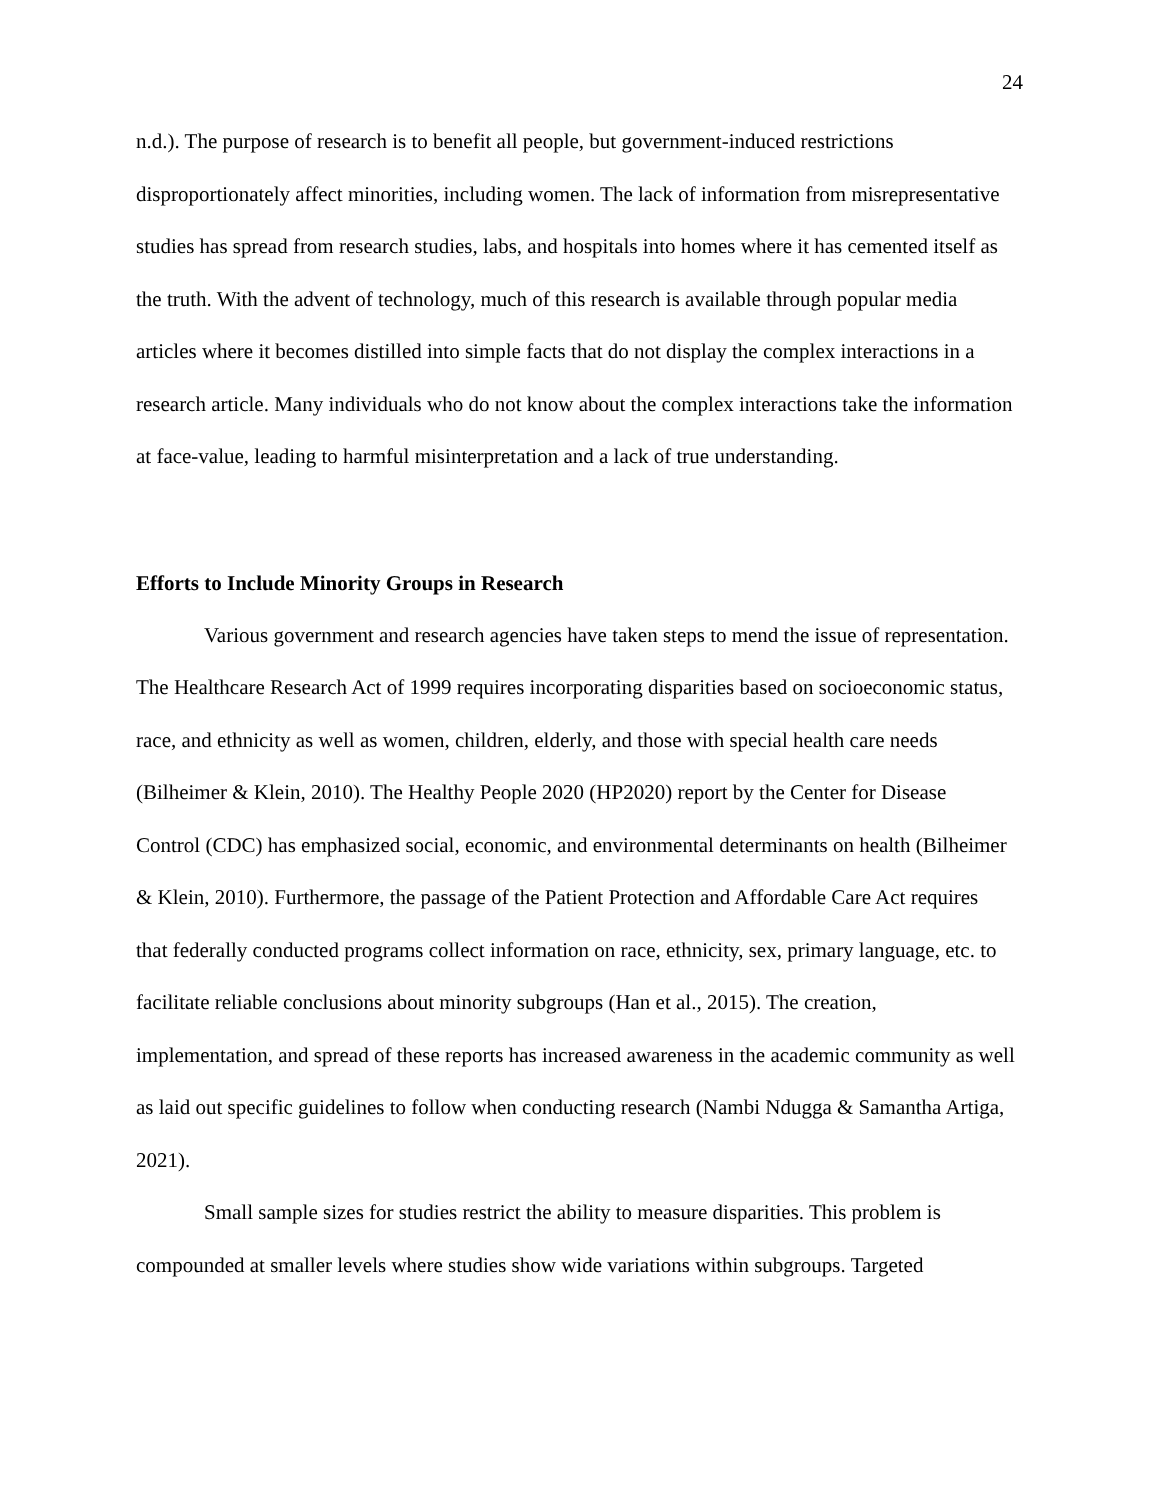24
n.d.). The purpose of research is to benefit all people, but government-induced restrictions disproportionately affect minorities, including women. The lack of information from misrepresentative studies has spread from research studies, labs, and hospitals into homes where it has cemented itself as the truth. With the advent of technology, much of this research is available through popular media articles where it becomes distilled into simple facts that do not display the complex interactions in a research article. Many individuals who do not know about the complex interactions take the information at face-value, leading to harmful misinterpretation and a lack of true understanding.
Efforts to Include Minority Groups in Research
Various government and research agencies have taken steps to mend the issue of representation. The Healthcare Research Act of 1999 requires incorporating disparities based on socioeconomic status, race, and ethnicity as well as women, children, elderly, and those with special health care needs (Bilheimer & Klein, 2010). The Healthy People 2020 (HP2020) report by the Center for Disease Control (CDC) has emphasized social, economic, and environmental determinants on health (Bilheimer & Klein, 2010). Furthermore, the passage of the Patient Protection and Affordable Care Act requires that federally conducted programs collect information on race, ethnicity, sex, primary language, etc. to facilitate reliable conclusions about minority subgroups (Han et al., 2015). The creation, implementation, and spread of these reports has increased awareness in the academic community as well as laid out specific guidelines to follow when conducting research (Nambi Ndugga & Samantha Artiga, 2021).
Small sample sizes for studies restrict the ability to measure disparities. This problem is compounded at smaller levels where studies show wide variations within subgroups. Targeted